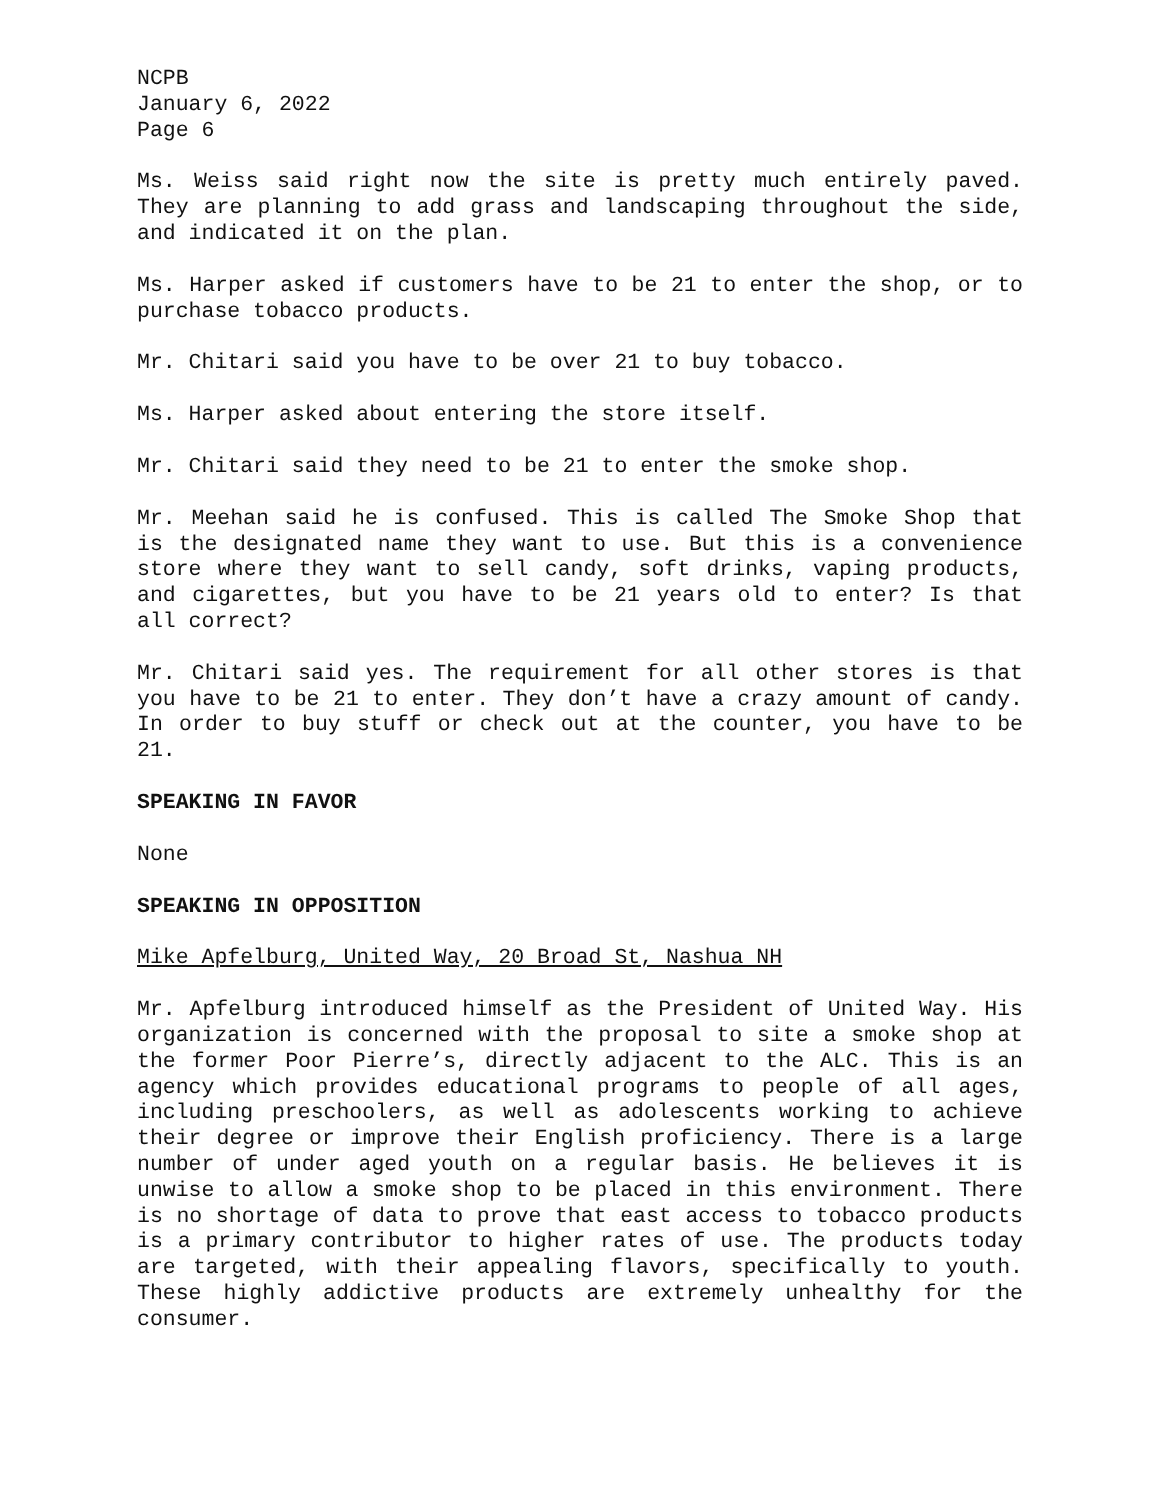NCPB
January 6, 2022
Page 6
Ms. Weiss said right now the site is pretty much entirely paved. They are planning to add grass and landscaping throughout the side, and indicated it on the plan.
Ms. Harper asked if customers have to be 21 to enter the shop, or to purchase tobacco products.
Mr. Chitari said you have to be over 21 to buy tobacco.
Ms. Harper asked about entering the store itself.
Mr. Chitari said they need to be 21 to enter the smoke shop.
Mr. Meehan said he is confused. This is called The Smoke Shop that is the designated name they want to use. But this is a convenience store where they want to sell candy, soft drinks, vaping products, and cigarettes, but you have to be 21 years old to enter? Is that all correct?
Mr. Chitari said yes. The requirement for all other stores is that you have to be 21 to enter. They don’t have a crazy amount of candy. In order to buy stuff or check out at the counter, you have to be 21.
SPEAKING IN FAVOR
None
SPEAKING IN OPPOSITION
Mike Apfelburg, United Way, 20 Broad St, Nashua NH
Mr. Apfelburg introduced himself as the President of United Way. His organization is concerned with the proposal to site a smoke shop at the former Poor Pierre’s, directly adjacent to the ALC. This is an agency which provides educational programs to people of all ages, including preschoolers, as well as adolescents working to achieve their degree or improve their English proficiency. There is a large number of under aged youth on a regular basis. He believes it is unwise to allow a smoke shop to be placed in this environment. There is no shortage of data to prove that east access to tobacco products is a primary contributor to higher rates of use. The products today are targeted, with their appealing flavors, specifically to youth. These highly addictive products are extremely unhealthy for the consumer.